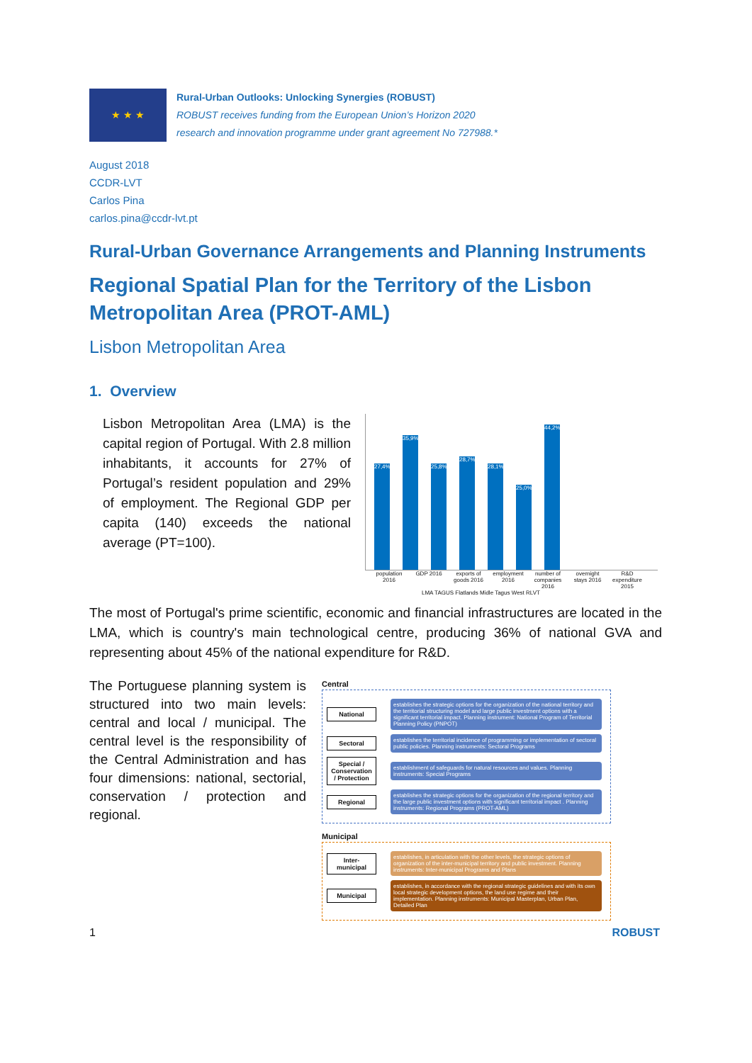★ ★ ★
Rural-Urban Outlooks: Unlocking Synergies (ROBUST)
ROBUST receives funding from the European Union’s Horizon 2020
research and innovation programme under grant agreement No 727988.*
August 2018
CCDR-LVT
Carlos Pina
carlos.pina@ccdr-lvt.pt
Rural-Urban Governance Arrangements and Planning Instruments
Regional Spatial Plan for the Territory of the Lisbon Metropolitan Area (PROT-AML)
Lisbon Metropolitan Area
1. Overview
Lisbon Metropolitan Area (LMA) is the capital region of Portugal. With 2.8 million inhabitants, it accounts for 27% of Portugal’s resident population and 29% of employment. The Regional GDP per capita (140) exceeds the national average (PT=100).
27,4%
35,9%
25,8%
28,7%
28,1%
25,0%
44,2%
population 2016 GDP 2016 exports of goods 2016 employment 2016 number of companies 2016 overnight stays 2016 R&D expenditure 2015
LMA TAGUS Flatlands Midle Tagus West RLVT
The most of Portugal's prime scientific, economic and financial infrastructures are located in the LMA, which is country's main technological centre, producing 36% of national GVA and representing about 45% of the national expenditure for R&D.
The Portuguese planning system is structured into two main levels: central and local / municipal. The central level is the responsibility of the Central Administration and has four dimensions: national, sectorial, conservation / protection and regional.
Central
National establishes the strategic options for the organization of the national territory and the territorial structuring model and large public investment options with a significant territorial impact. Planning instrument: National Program of Territorial Planning Policy (PNPOT)
Sectoral establishes the territorial incidence of programming or implementation of sectoral public policies. Planning instruments: Sectoral Programs
Special / Conservation / Protection establishment of safeguards for natural resources and values. Planning instruments: Special Programs
Regional establishes the strategic options for the organization of the regional territory and the large public investment options with significant territorial impact . Planning instruments: Regional Programs (PROT-AML)
Municipal
Inter-municipal establishes, in articulation with the other levels, the strategic options of organization of the inter-municipal territory and public investment. Planning instruments: Inter-municipal Programs and Plans
Municipal establishes, in accordance with the regional strategic guidelines and with its own local strategic development options, the land use regime and their implementation. Planning instruments: Municipal Masterplan, Urban Plan, Detailed Plan
1 ROBUST